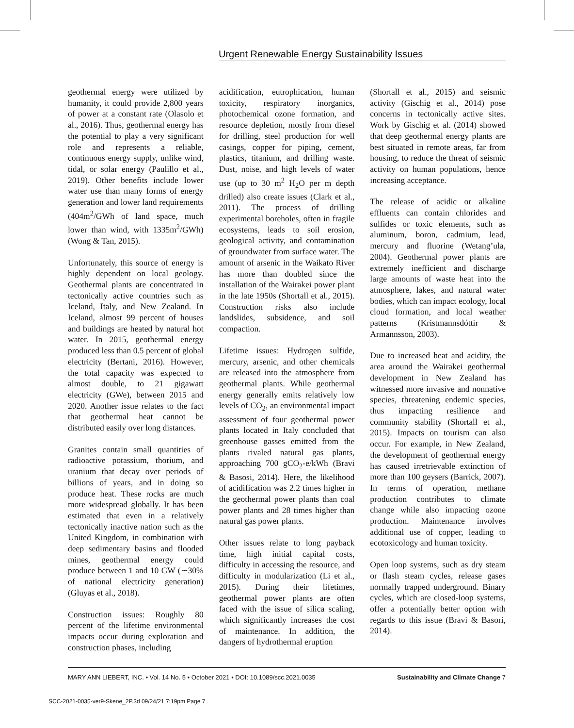Urgent Renewable Energy Sustainability Issues
geothermal energy were utilized by humanity, it could provide 2,800 years of power at a constant rate (Olasolo et al., 2016). Thus, geothermal energy has the potential to play a very significant role and represents a reliable, continuous energy supply, unlike wind, tidal, or solar energy (Paulillo et al., 2019). Other benefits include lower water use than many forms of energy generation and lower land requirements (404m<sup>2</sup>/GWh of land space, much lower than wind, with 1335m<sup>2</sup>/GWh) (Wong & Tan, 2015).
Unfortunately, this source of energy is highly dependent on local geology. Geothermal plants are concentrated in tectonically active countries such as Iceland, Italy, and New Zealand. In Iceland, almost 99 percent of houses and buildings are heated by natural hot water. In 2015, geothermal energy produced less than 0.5 percent of global electricity (Bertani, 2016). However, the total capacity was expected to almost double, to 21 gigawatt electricity (GWe), between 2015 and 2020. Another issue relates to the fact that geothermal heat cannot be distributed easily over long distances.
Granites contain small quantities of radioactive potassium, thorium, and uranium that decay over periods of billions of years, and in doing so produce heat. These rocks are much more widespread globally. It has been estimated that even in a relatively tectonically inactive nation such as the United Kingdom, in combination with deep sedimentary basins and flooded mines, geothermal energy could produce between 1 and 10 GW (∼30% of national electricity generation) (Gluyas et al., 2018).
Construction issues: Roughly 80 percent of the lifetime environmental impacts occur during exploration and construction phases, including
acidification, eutrophication, human toxicity, respiratory inorganics, photochemical ozone formation, and resource depletion, mostly from diesel for drilling, steel production for well casings, copper for piping, cement, plastics, titanium, and drilling waste. Dust, noise, and high levels of water use (up to 30 m<sup>2</sup> H<sub>2</sub>O per m depth drilled) also create issues (Clark et al., 2011). The process of drilling experimental boreholes, often in fragile ecosystems, leads to soil erosion, geological activity, and contamination of groundwater from surface water. The amount of arsenic in the Waikato River has more than doubled since the installation of the Wairakei power plant in the late 1950s (Shortall et al., 2015). Construction risks also include landslides, subsidence, and soil compaction.
Lifetime issues: Hydrogen sulfide, mercury, arsenic, and other chemicals are released into the atmosphere from geothermal plants. While geothermal energy generally emits relatively low levels of CO<sub>2</sub>, an environmental impact assessment of four geothermal power plants located in Italy concluded that greenhouse gasses emitted from the plants rivaled natural gas plants, approaching 700 gCO<sub>2</sub>-e/kWh (Bravi & Basosi, 2014). Here, the likelihood of acidification was 2.2 times higher in the geothermal power plants than coal power plants and 28 times higher than natural gas power plants.
Other issues relate to long payback time, high initial capital costs, difficulty in accessing the resource, and difficulty in modularization (Li et al., 2015). During their lifetimes, geothermal power plants are often faced with the issue of silica scaling, which significantly increases the cost of maintenance. In addition, the dangers of hydrothermal eruption
(Shortall et al., 2015) and seismic activity (Gischig et al., 2014) pose concerns in tectonically active sites. Work by Gischig et al. (2014) showed that deep geothermal energy plants are best situated in remote areas, far from housing, to reduce the threat of seismic activity on human populations, hence increasing acceptance.
The release of acidic or alkaline effluents can contain chlorides and sulfides or toxic elements, such as aluminum, boron, cadmium, lead, mercury and fluorine (Wetang’ula, 2004). Geothermal power plants are extremely inefficient and discharge large amounts of waste heat into the atmosphere, lakes, and natural water bodies, which can impact ecology, local cloud formation, and local weather patterns (Kristmannsdóttir & Armannsson, 2003).
Due to increased heat and acidity, the area around the Wairakei geothermal development in New Zealand has witnessed more invasive and nonnative species, threatening endemic species, thus impacting resilience and community stability (Shortall et al., 2015). Impacts on tourism can also occur. For example, in New Zealand, the development of geothermal energy has caused irretrievable extinction of more than 100 geysers (Barrick, 2007). In terms of operation, methane production contributes to climate change while also impacting ozone production. Maintenance involves additional use of copper, leading to ecotoxicology and human toxicity.
Open loop systems, such as dry steam or flash steam cycles, release gases normally trapped underground. Binary cycles, which are closed-loop systems, offer a potentially better option with regards to this issue (Bravi & Basori, 2014).
MARY ANN LIEBERT, INC. • Vol. 14 No. 5 • October 2021 • DOI: 10.1089/scc.2021.0035 Sustainability and Climate Change 7
SCC-2021-0035-ver9-Skene_2P.3d 09/24/21 7:19pm Page 7